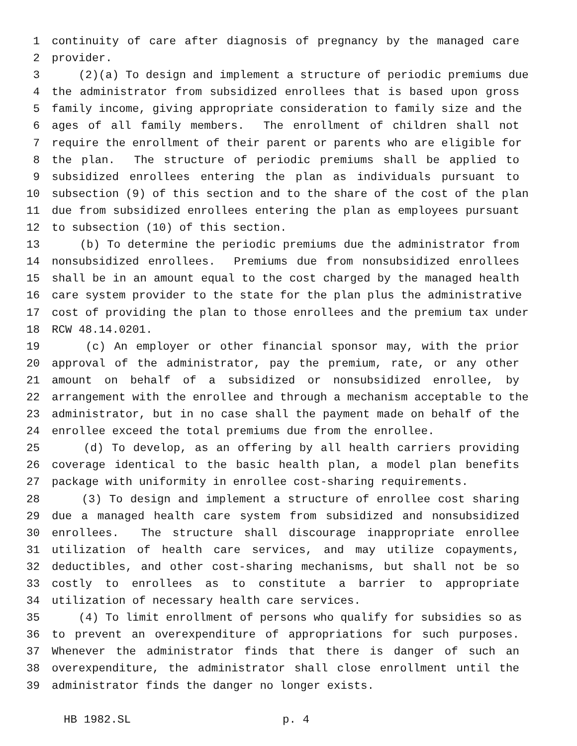1 continuity of care after diagnosis of pregnancy by the managed care
2 provider.
3 (2)(a) To design and implement a structure of periodic premiums due
4 the administrator from subsidized enrollees that is based upon gross
5 family income, giving appropriate consideration to family size and the
6 ages of all family members. The enrollment of children shall not
7 require the enrollment of their parent or parents who are eligible for
8 the plan. The structure of periodic premiums shall be applied to
9 subsidized enrollees entering the plan as individuals pursuant to
10 subsection (9) of this section and to the share of the cost of the plan
11 due from subsidized enrollees entering the plan as employees pursuant
12 to subsection (10) of this section.
13 (b) To determine the periodic premiums due the administrator from
14 nonsubsidized enrollees. Premiums due from nonsubsidized enrollees
15 shall be in an amount equal to the cost charged by the managed health
16 care system provider to the state for the plan plus the administrative
17 cost of providing the plan to those enrollees and the premium tax under
18 RCW 48.14.0201.
19 (c) An employer or other financial sponsor may, with the prior
20 approval of the administrator, pay the premium, rate, or any other
21 amount on behalf of a subsidized or nonsubsidized enrollee, by
22 arrangement with the enrollee and through a mechanism acceptable to the
23 administrator, but in no case shall the payment made on behalf of the
24 enrollee exceed the total premiums due from the enrollee.
25 (d) To develop, as an offering by all health carriers providing
26 coverage identical to the basic health plan, a model plan benefits
27 package with uniformity in enrollee cost-sharing requirements.
28 (3) To design and implement a structure of enrollee cost sharing
29 due a managed health care system from subsidized and nonsubsidized
30 enrollees. The structure shall discourage inappropriate enrollee
31 utilization of health care services, and may utilize copayments,
32 deductibles, and other cost-sharing mechanisms, but shall not be so
33 costly to enrollees as to constitute a barrier to appropriate
34 utilization of necessary health care services.
35 (4) To limit enrollment of persons who qualify for subsidies so as
36 to prevent an overexpenditure of appropriations for such purposes.
37 Whenever the administrator finds that there is danger of such an
38 overexpenditure, the administrator shall close enrollment until the
39 administrator finds the danger no longer exists.
HB 1982.SL p. 4